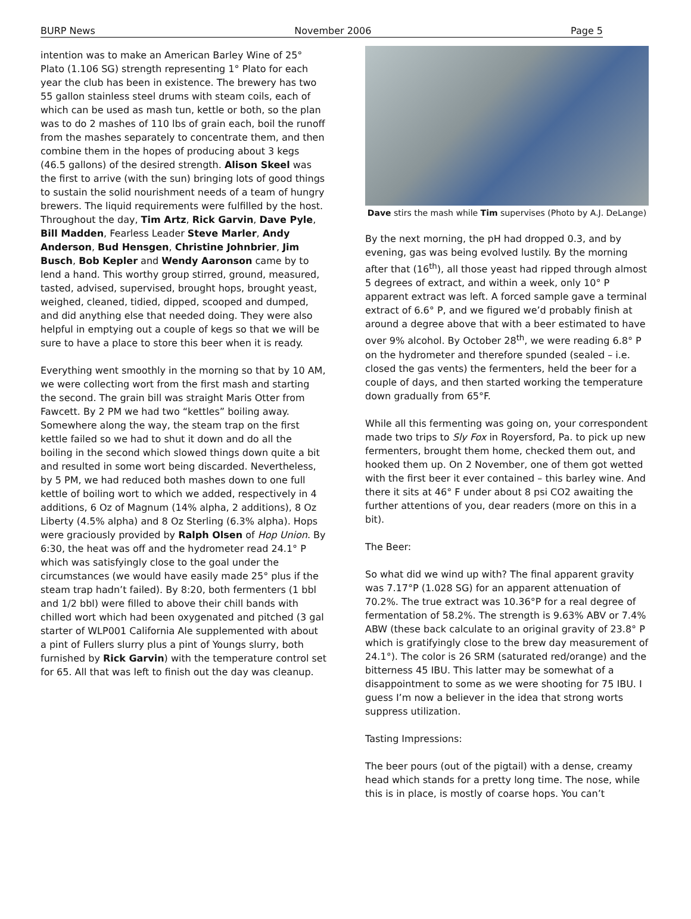BURP News November 2006 Page 5
intention was to make an American Barley Wine of 25° Plato (1.106 SG) strength representing 1° Plato for each year the club has been in existence. The brewery has two 55 gallon stainless steel drums with steam coils, each of which can be used as mash tun, kettle or both, so the plan was to do 2 mashes of 110 lbs of grain each, boil the runoff from the mashes separately to concentrate them, and then combine them in the hopes of producing about 3 kegs (46.5 gallons) of the desired strength. Alison Skeel was the first to arrive (with the sun) bringing lots of good things to sustain the solid nourishment needs of a team of hungry brewers. The liquid requirements were fulfilled by the host. Throughout the day, Tim Artz, Rick Garvin, Dave Pyle, Bill Madden, Fearless Leader Steve Marler, Andy Anderson, Bud Hensgen, Christine Johnbrier, Jim Busch, Bob Kepler and Wendy Aaronson came by to lend a hand. This worthy group stirred, ground, measured, tasted, advised, supervised, brought hops, brought yeast, weighed, cleaned, tidied, dipped, scooped and dumped, and did anything else that needed doing. They were also helpful in emptying out a couple of kegs so that we will be sure to have a place to store this beer when it is ready.
Everything went smoothly in the morning so that by 10 AM, we were collecting wort from the first mash and starting the second. The grain bill was straight Maris Otter from Fawcett. By 2 PM we had two “kettles” boiling away. Somewhere along the way, the steam trap on the first kettle failed so we had to shut it down and do all the boiling in the second which slowed things down quite a bit and resulted in some wort being discarded. Nevertheless, by 5 PM, we had reduced both mashes down to one full kettle of boiling wort to which we added, respectively in 4 additions, 6 Oz of Magnum (14% alpha, 2 additions), 8 Oz Liberty (4.5% alpha) and 8 Oz Sterling (6.3% alpha). Hops were graciously provided by Ralph Olsen of Hop Union. By 6:30, the heat was off and the hydrometer read 24.1° P which was satisfyingly close to the goal under the circumstances (we would have easily made 25° plus if the steam trap hadn’t failed). By 8:20, both fermenters (1 bbl and 1/2 bbl) were filled to above their chill bands with chilled wort which had been oxygenated and pitched (3 gal starter of WLP001 California Ale supplemented with about a pint of Fullers slurry plus a pint of Youngs slurry, both furnished by Rick Garvin) with the temperature control set for 65. All that was left to finish out the day was cleanup.
Dave stirs the mash while Tim supervises (Photo by A.J. DeLange)
By the next morning, the pH had dropped 0.3, and by evening, gas was being evolved lustily. By the morning after that (16<sup>th</sup>), all those yeast had ripped through almost 5 degrees of extract, and within a week, only 10° P apparent extract was left. A forced sample gave a terminal extract of 6.6° P, and we figured we’d probably finish at around a degree above that with a beer estimated to have over 9% alcohol. By October 28<sup>th</sup>, we were reading 6.8° P on the hydrometer and therefore spunded (sealed – i.e. closed the gas vents) the fermenters, held the beer for a couple of days, and then started working the temperature down gradually from 65°F.
While all this fermenting was going on, your correspondent made two trips to Sly Fox in Royersford, Pa. to pick up new fermenters, brought them home, checked them out, and hooked them up. On 2 November, one of them got wetted with the first beer it ever contained – this barley wine. And there it sits at 46° F under about 8 psi CO2 awaiting the further attentions of you, dear readers (more on this in a bit).
The Beer:
So what did we wind up with? The final apparent gravity was 7.17°P (1.028 SG) for an apparent attenuation of 70.2%. The true extract was 10.36°P for a real degree of fermentation of 58.2%. The strength is 9.63% ABV or 7.4% ABW (these back calculate to an original gravity of 23.8° P which is gratifyingly close to the brew day measurement of 24.1°). The color is 26 SRM (saturated red/orange) and the bitterness 45 IBU. This latter may be somewhat of a disappointment to some as we were shooting for 75 IBU. I guess I’m now a believer in the idea that strong worts suppress utilization.
Tasting Impressions:
The beer pours (out of the pigtail) with a dense, creamy head which stands for a pretty long time. The nose, while this is in place, is mostly of coarse hops. You can’t